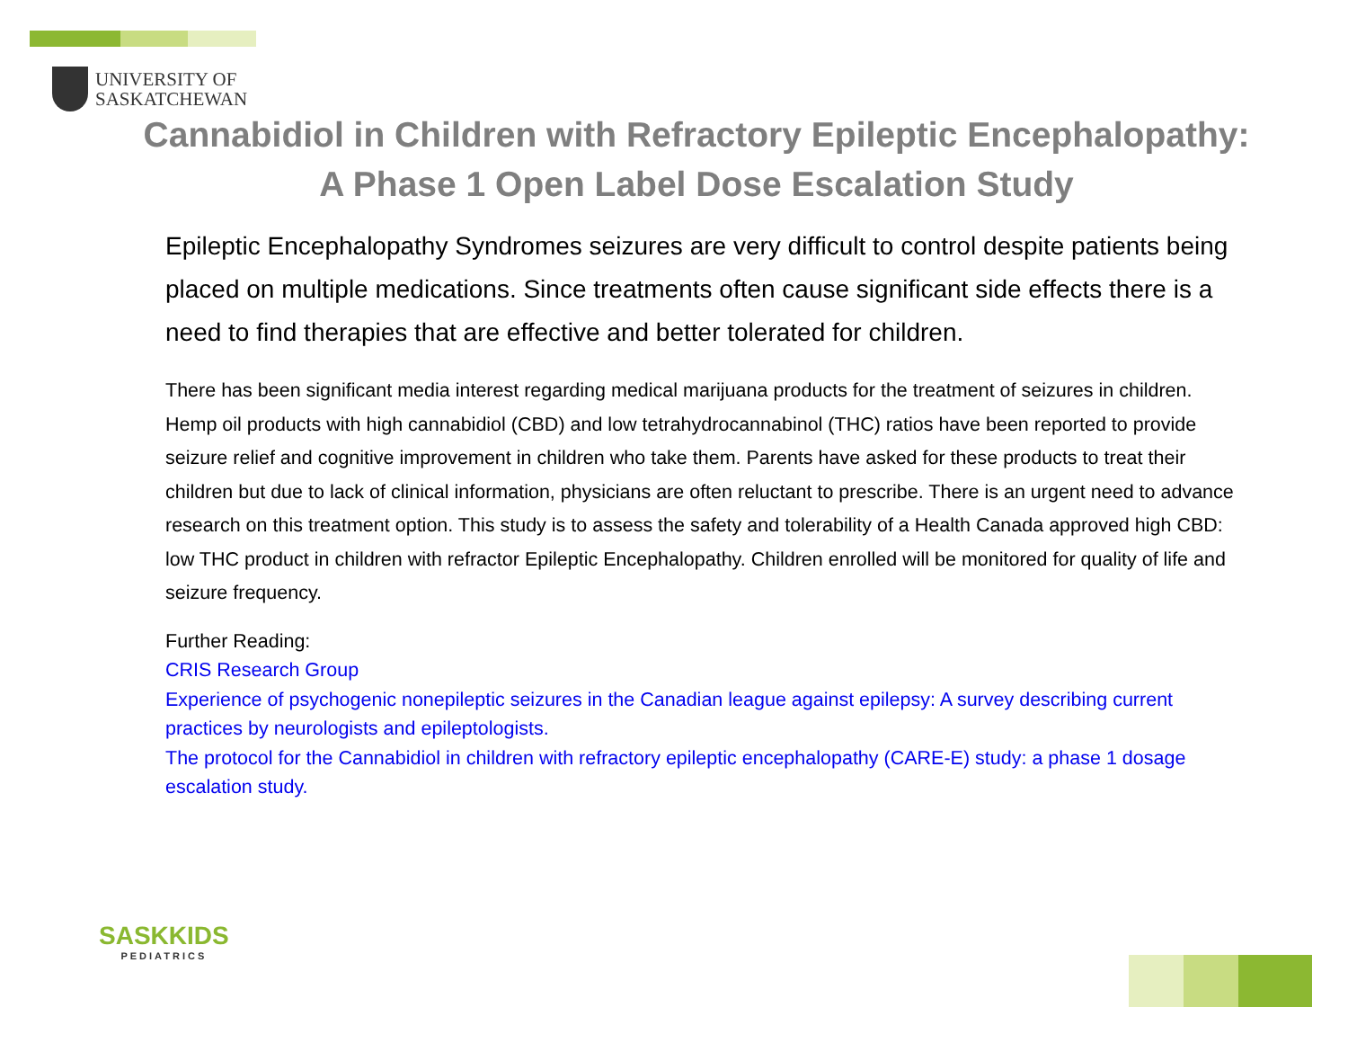UNIVERSITY OF
SASKATCHEWAN
Cannabidiol in Children with Refractory Epileptic Encephalopathy: A Phase 1 Open Label Dose Escalation Study
Epileptic Encephalopathy Syndromes seizures are very difficult to control despite patients being placed on multiple medications. Since treatments often cause significant side effects there is a need to find therapies that are effective and better tolerated for children.
There has been significant media interest regarding medical marijuana products for the treatment of seizures in children. Hemp oil products with high cannabidiol (CBD) and low tetrahydrocannabinol (THC) ratios have been reported to provide seizure relief and cognitive improvement in children who take them. Parents have asked for these products to treat their children but due to lack of clinical information, physicians are often reluctant to prescribe. There is an urgent need to advance research on this treatment option. This study is to assess the safety and tolerability of a Health Canada approved high CBD: low THC product in children with refractor Epileptic Encephalopathy. Children enrolled will be monitored for quality of life and seizure frequency.
Further Reading:
CRIS Research Group
Experience of psychogenic nonepileptic seizures in the Canadian league against epilepsy: A survey describing current practices by neurologists and epileptologists.
The protocol for the Cannabidiol in children with refractory epileptic encephalopathy (CARE-E) study: a phase 1 dosage escalation study.
SASKKIDS
PEDIATRICS